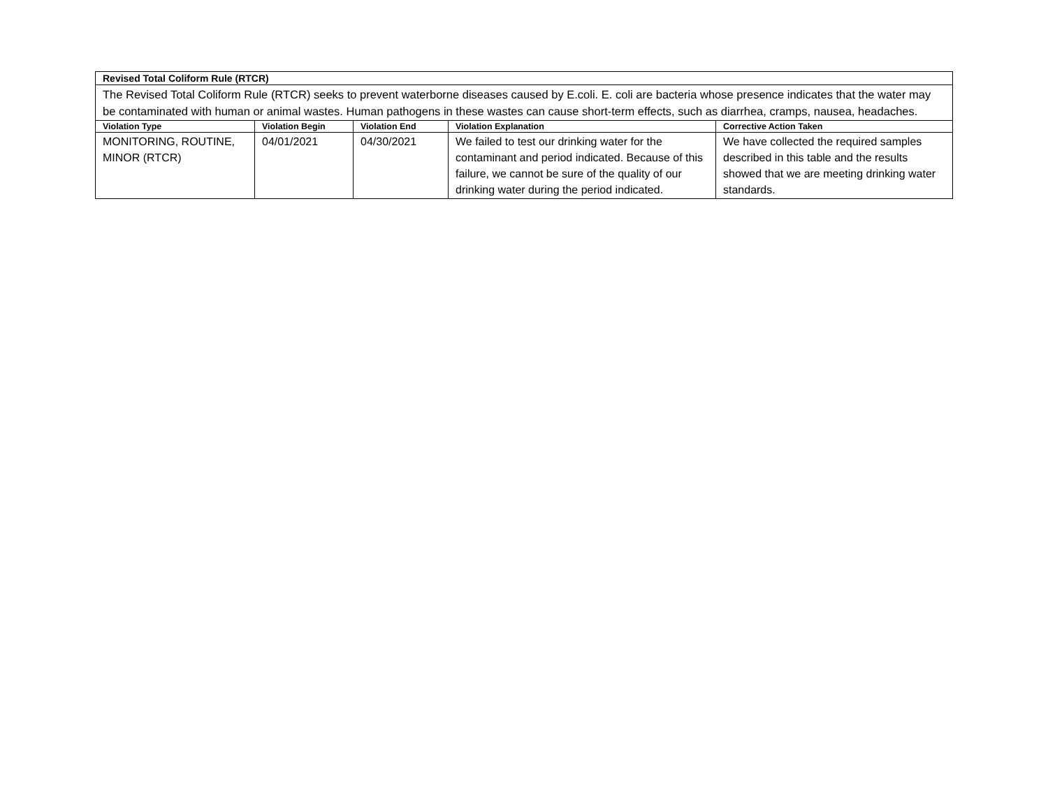| Revised Total Coliform Rule (RTCR) | | | | |
| The Revised Total Coliform Rule (RTCR) seeks to prevent waterborne diseases caused by E.coli. E. coli are bacteria whose presence indicates that the water may be contaminated with human or animal wastes. Human pathogens in these wastes can cause short-term effects, such as diarrhea, cramps, nausea, headaches. | | | | |
| Violation Type | Violation Begin | Violation End | Violation Explanation | Corrective Action Taken |
| MONITORING, ROUTINE, MINOR (RTCR) | 04/01/2021 | 04/30/2021 | We failed to test our drinking water for the contaminant and period indicated. Because of this failure, we cannot be sure of the quality of our drinking water during the period indicated. | We have collected the required samples described in this table and the results showed that we are meeting drinking water standards. |